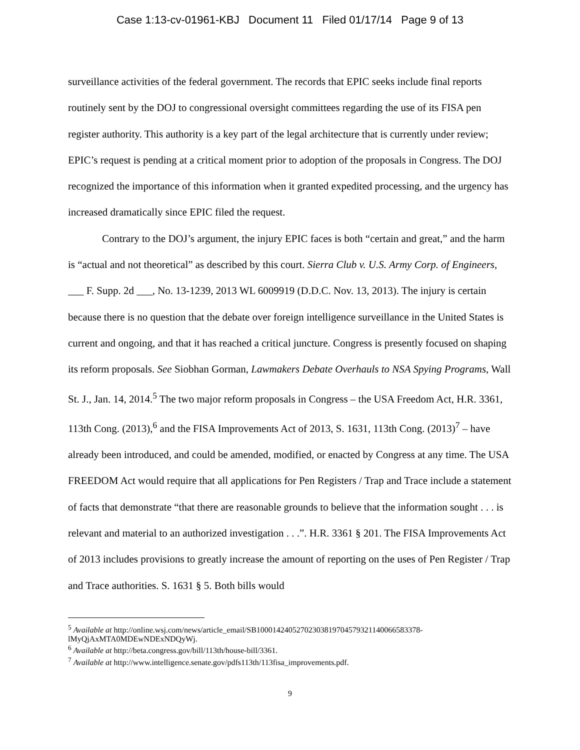Case 1:13-cv-01961-KBJ Document 11 Filed 01/17/14 Page 9 of 13
surveillance activities of the federal government. The records that EPIC seeks include final reports routinely sent by the DOJ to congressional oversight committees regarding the use of its FISA pen register authority. This authority is a key part of the legal architecture that is currently under review; EPIC’s request is pending at a critical moment prior to adoption of the proposals in Congress. The DOJ recognized the importance of this information when it granted expedited processing, and the urgency has increased dramatically since EPIC filed the request.
Contrary to the DOJ’s argument, the injury EPIC faces is both “certain and great,” and the harm is “actual and not theoretical” as described by this court. Sierra Club v. U.S. Army Corp. of Engineers, ___ F. Supp. 2d ___, No. 13-1239, 2013 WL 6009919 (D.D.C. Nov. 13, 2013). The injury is certain because there is no question that the debate over foreign intelligence surveillance in the United States is current and ongoing, and that it has reached a critical juncture. Congress is presently focused on shaping its reform proposals. See Siobhan Gorman, Lawmakers Debate Overhauls to NSA Spying Programs, Wall St. J., Jan. 14, 2014.<sup>5</sup> The two major reform proposals in Congress – the USA Freedom Act, H.R. 3361, 113th Cong. (2013),<sup>6</sup> and the FISA Improvements Act of 2013, S. 1631, 113th Cong. (2013)<sup>7</sup> – have already been introduced, and could be amended, modified, or enacted by Congress at any time. The USA FREEDOM Act would require that all applications for Pen Registers / Trap and Trace include a statement of facts that demonstrate “that there are reasonable grounds to believe that the information sought . . . is relevant and material to an authorized investigation . . .”. H.R. 3361 § 201. The FISA Improvements Act of 2013 includes provisions to greatly increase the amount of reporting on the uses of Pen Register / Trap and Trace authorities. S. 1631 § 5. Both bills would
<sup>5</sup> Available at http://online.wsj.com/news/article_email/SB10001424052702303819704579321140066583378-lMyQjAxMTA0MDEwNDExNDQyWj.
<sup>6</sup> Available at http://beta.congress.gov/bill/113th/house-bill/3361.
<sup>7</sup> Available at http://www.intelligence.senate.gov/pdfs113th/113fisa_improvements.pdf.
9